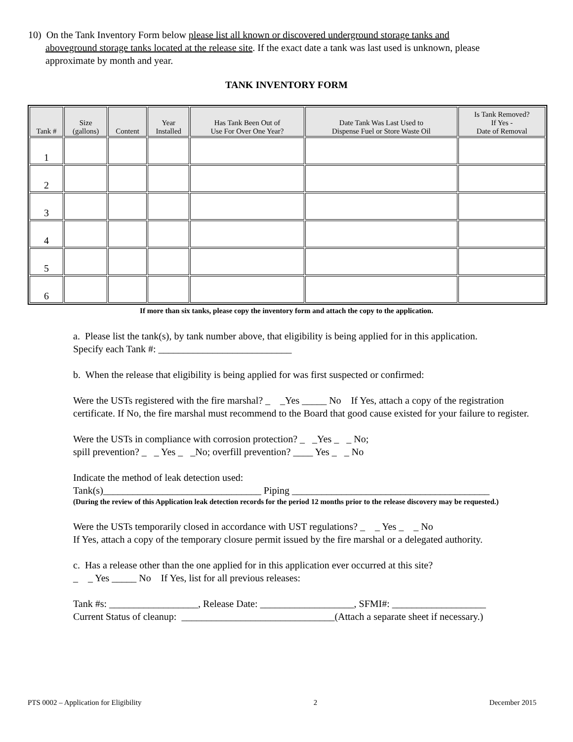10) On the Tank Inventory Form below please list all known or discovered underground storage tanks and
aboveground storage tanks located at the release site. If the exact date a tank was last used is unknown, please
approximate by month and year.
TANK INVENTORY FORM
| Tank # | Size (gallons) | Content | Year Installed | Has Tank Been Out of Use For Over One Year? | Date Tank Was Last Used to Dispense Fuel or Store Waste Oil | Is Tank Removed? If Yes - Date of Removal |
| --- | --- | --- | --- | --- | --- | --- |
| 1 | | | | | | |
| 2 | | | | | | |
| 3 | | | | | | |
| 4 | | | | | | |
| 5 | | | | | | |
| 6 | | | | | | |
If more than six tanks, please copy the inventory form and attach the copy to the application.
a. Please list the tank(s), by tank number above, that eligibility is being applied for in this application.
Specify each Tank #: ___________________________
b. When the release that eligibility is being applied for was first suspected or confirmed:
Were the USTs registered with the fire marshal? _ _Yes _____ No If Yes, attach a copy of the registration certificate. If No, the fire marshal must recommend to the Board that good cause existed for your failure to register.
Were the USTs in compliance with corrosion protection? _ _Yes _ _ No;
spill prevention? _ _ Yes _ _No; overfill prevention? ____ Yes _ _ No
Indicate the method of leak detection used:
Tank(s)________________________________ Piping ________________________________________
(During the review of this Application leak detection records for the period 12 months prior to the release discovery may be requested.)
Were the USTs temporarily closed in accordance with UST regulations? _ _ Yes _ _ No
If Yes, attach a copy of the temporary closure permit issued by the fire marshal or a delegated authority.
c. Has a release other than the one applied for in this application ever occurred at this site?
_ _ Yes _____ No If Yes, list for all previous releases:
Tank #s: __________________, Release Date: ___________________, SFMI#: ___________________
Current Status of cleanup: _______________________________(Attach a separate sheet if necessary.)
PTS 0002 – Application for Eligibility 2 December 2015